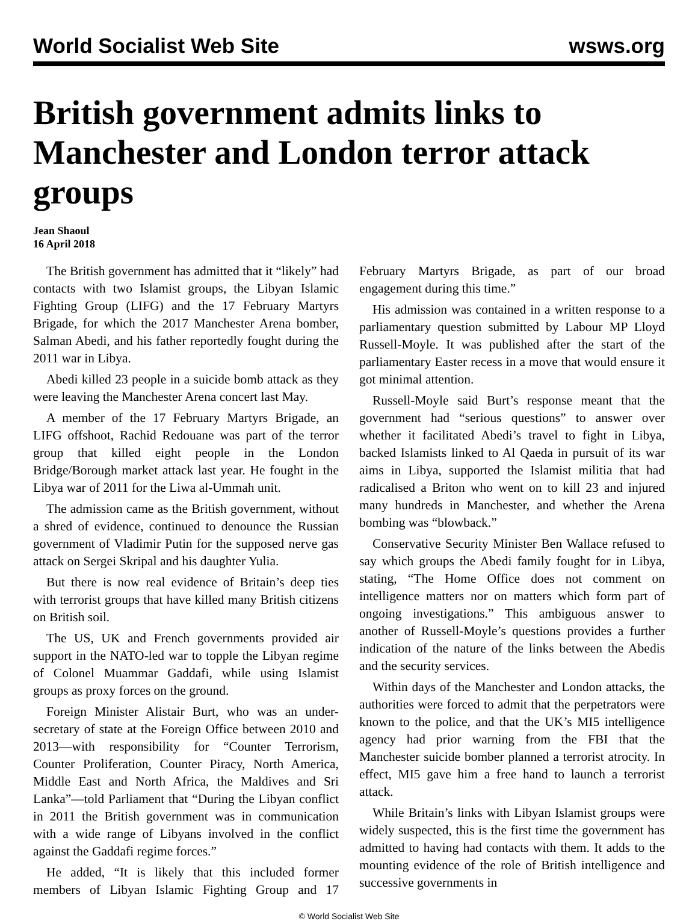World Socialist Web Site wsws.org
British government admits links to Manchester and London terror attack groups
Jean Shaoul
16 April 2018
The British government has admitted that it “likely” had contacts with two Islamist groups, the Libyan Islamic Fighting Group (LIFG) and the 17 February Martyrs Brigade, for which the 2017 Manchester Arena bomber, Salman Abedi, and his father reportedly fought during the 2011 war in Libya.
Abedi killed 23 people in a suicide bomb attack as they were leaving the Manchester Arena concert last May.
A member of the 17 February Martyrs Brigade, an LIFG offshoot, Rachid Redouane was part of the terror group that killed eight people in the London Bridge/Borough market attack last year. He fought in the Libya war of 2011 for the Liwa al-Ummah unit.
The admission came as the British government, without a shred of evidence, continued to denounce the Russian government of Vladimir Putin for the supposed nerve gas attack on Sergei Skripal and his daughter Yulia.
But there is now real evidence of Britain’s deep ties with terrorist groups that have killed many British citizens on British soil.
The US, UK and French governments provided air support in the NATO-led war to topple the Libyan regime of Colonel Muammar Gaddafi, while using Islamist groups as proxy forces on the ground.
Foreign Minister Alistair Burt, who was an under-secretary of state at the Foreign Office between 2010 and 2013—with responsibility for “Counter Terrorism, Counter Proliferation, Counter Piracy, North America, Middle East and North Africa, the Maldives and Sri Lanka”—told Parliament that “During the Libyan conflict in 2011 the British government was in communication with a wide range of Libyans involved in the conflict against the Gaddafi regime forces.”
He added, “It is likely that this included former members of Libyan Islamic Fighting Group and 17 February Martyrs Brigade, as part of our broad engagement during this time.”
His admission was contained in a written response to a parliamentary question submitted by Labour MP Lloyd Russell-Moyle. It was published after the start of the parliamentary Easter recess in a move that would ensure it got minimal attention.
Russell-Moyle said Burt’s response meant that the government had “serious questions” to answer over whether it facilitated Abedi’s travel to fight in Libya, backed Islamists linked to Al Qaeda in pursuit of its war aims in Libya, supported the Islamist militia that had radicalised a Briton who went on to kill 23 and injured many hundreds in Manchester, and whether the Arena bombing was “blowback.”
Conservative Security Minister Ben Wallace refused to say which groups the Abedi family fought for in Libya, stating, “The Home Office does not comment on intelligence matters nor on matters which form part of ongoing investigations.” This ambiguous answer to another of Russell-Moyle’s questions provides a further indication of the nature of the links between the Abedis and the security services.
Within days of the Manchester and London attacks, the authorities were forced to admit that the perpetrators were known to the police, and that the UK’s MI5 intelligence agency had prior warning from the FBI that the Manchester suicide bomber planned a terrorist atrocity. In effect, MI5 gave him a free hand to launch a terrorist attack.
While Britain’s links with Libyan Islamist groups were widely suspected, this is the first time the government has admitted to having had contacts with them. It adds to the mounting evidence of the role of British intelligence and successive governments in
© World Socialist Web Site